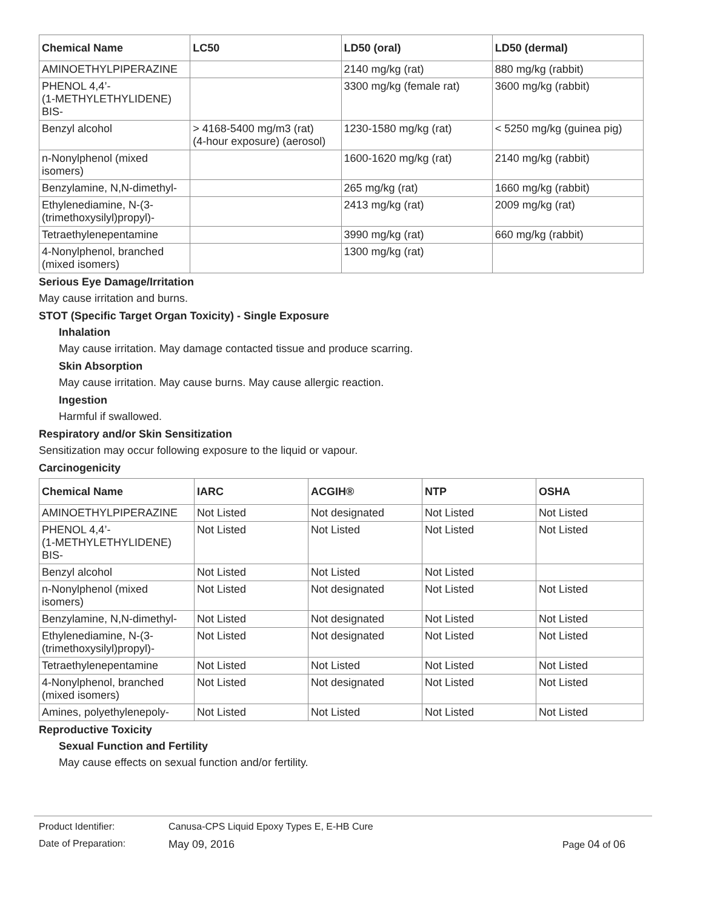| Chemical Name | LC50 | LD50 (oral) | LD50 (dermal) |
| --- | --- | --- | --- |
| AMINOETHYLPIPERAZINE | | 2140 mg/kg (rat) | 880 mg/kg (rabbit) |
| PHENOL 4,4’- (1-METHYLETHYLIDENE) BIS- | | 3300 mg/kg (female rat) | 3600 mg/kg (rabbit) |
| Benzyl alcohol | > 4168-5400 mg/m3 (rat) (4-hour exposure) (aerosol) | 1230-1580 mg/kg (rat) | < 5250 mg/kg (guinea pig) |
| n-Nonylphenol (mixed isomers) | | 1600-1620 mg/kg (rat) | 2140 mg/kg (rabbit) |
| Benzylamine, N,N-dimethyl- | | 265 mg/kg (rat) | 1660 mg/kg (rabbit) |
| Ethylenediamine, N-(3-(trimethoxysilyl)propyl)- | | 2413 mg/kg (rat) | 2009 mg/kg (rat) |
| Tetraethylenepentamine | | 3990 mg/kg (rat) | 660 mg/kg (rabbit) |
| 4-Nonylphenol, branched (mixed isomers) | | 1300 mg/kg (rat) | |
Serious Eye Damage/Irritation
May cause irritation and burns.
STOT (Specific Target Organ Toxicity) - Single Exposure
Inhalation
May cause irritation. May damage contacted tissue and produce scarring.
Skin Absorption
May cause irritation. May cause burns. May cause allergic reaction.
Ingestion
Harmful if swallowed.
Respiratory and/or Skin Sensitization
Sensitization may occur following exposure to the liquid or vapour.
Carcinogenicity
| Chemical Name | IARC | ACGIH® | NTP | OSHA |
| --- | --- | --- | --- | --- |
| AMINOETHYLPIPERAZINE | Not Listed | Not designated | Not Listed | Not Listed |
| PHENOL 4,4’- (1-METHYLETHYLIDENE) BIS- | Not Listed | Not Listed | Not Listed | Not Listed |
| Benzyl alcohol | Not Listed | Not Listed | Not Listed | |
| n-Nonylphenol (mixed isomers) | Not Listed | Not designated | Not Listed | Not Listed |
| Benzylamine, N,N-dimethyl- | Not Listed | Not designated | Not Listed | Not Listed |
| Ethylenediamine, N-(3-(trimethoxysilyl)propyl)- | Not Listed | Not designated | Not Listed | Not Listed |
| Tetraethylenepentamine | Not Listed | Not Listed | Not Listed | Not Listed |
| 4-Nonylphenol, branched (mixed isomers) | Not Listed | Not designated | Not Listed | Not Listed |
| Amines, polyethylenepoly- | Not Listed | Not Listed | Not Listed | Not Listed |
Reproductive Toxicity
Sexual Function and Fertility
May cause effects on sexual function and/or fertility.
Product Identifier: Canusa-CPS Liquid Epoxy Types E, E-HB Cure
Date of Preparation: May 09, 2016 Page 04 of 06